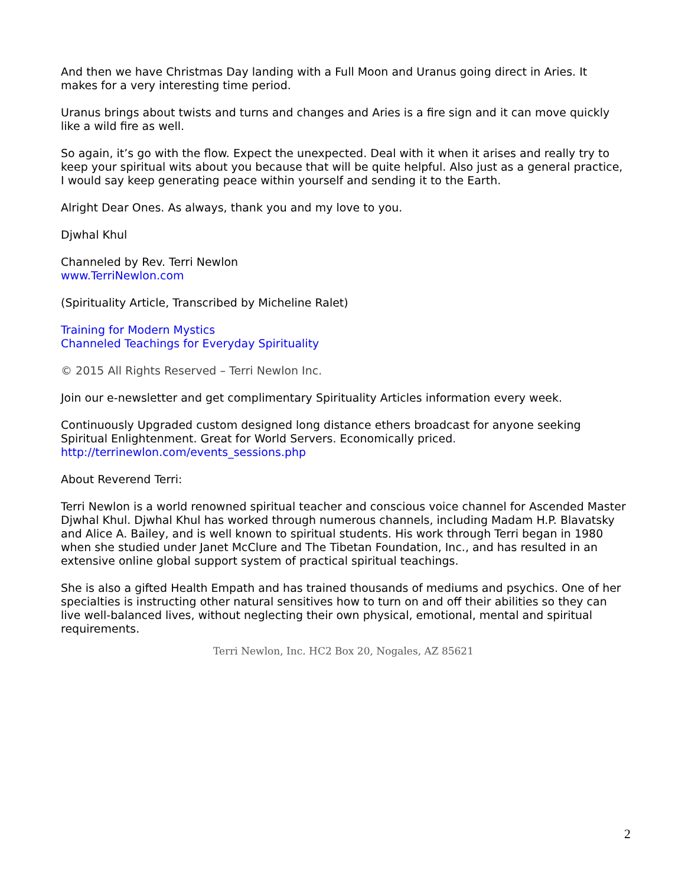And then we have Christmas Day landing with a Full Moon and Uranus going direct in Aries. It makes for a very interesting time period.
Uranus brings about twists and turns and changes and Aries is a fire sign and it can move quickly like a wild fire as well.
So again, it’s go with the flow. Expect the unexpected. Deal with it when it arises and really try to keep your spiritual wits about you because that will be quite helpful. Also just as a general practice, I would say keep generating peace within yourself and sending it to the Earth.
Alright Dear Ones. As always, thank you and my love to you.
Djwhal Khul
Channeled by Rev. Terri Newlon
www.TerriNewlon.com
(Spirituality Article, Transcribed by Micheline Ralet)
Training for Modern Mystics
Channeled Teachings for Everyday Spirituality
© 2015 All Rights Reserved – Terri Newlon Inc.
Join our e-newsletter and get complimentary Spirituality Articles information every week.
Continuously Upgraded custom designed long distance ethers broadcast for anyone seeking Spiritual Enlightenment. Great for World Servers. Economically priced.
http://terrinewlon.com/events_sessions.php
About Reverend Terri:
Terri Newlon is a world renowned spiritual teacher and conscious voice channel for Ascended Master Djwhal Khul. Djwhal Khul has worked through numerous channels, including Madam H.P. Blavatsky and Alice A. Bailey, and is well known to spiritual students. His work through Terri began in 1980 when she studied under Janet McClure and The Tibetan Foundation, Inc., and has resulted in an extensive online global support system of practical spiritual teachings.
She is also a gifted Health Empath and has trained thousands of mediums and psychics. One of her specialties is instructing other natural sensitives how to turn on and off their abilities so they can live well-balanced lives, without neglecting their own physical, emotional, mental and spiritual requirements.
Terri Newlon, Inc. HC2 Box 20, Nogales, AZ 85621
2